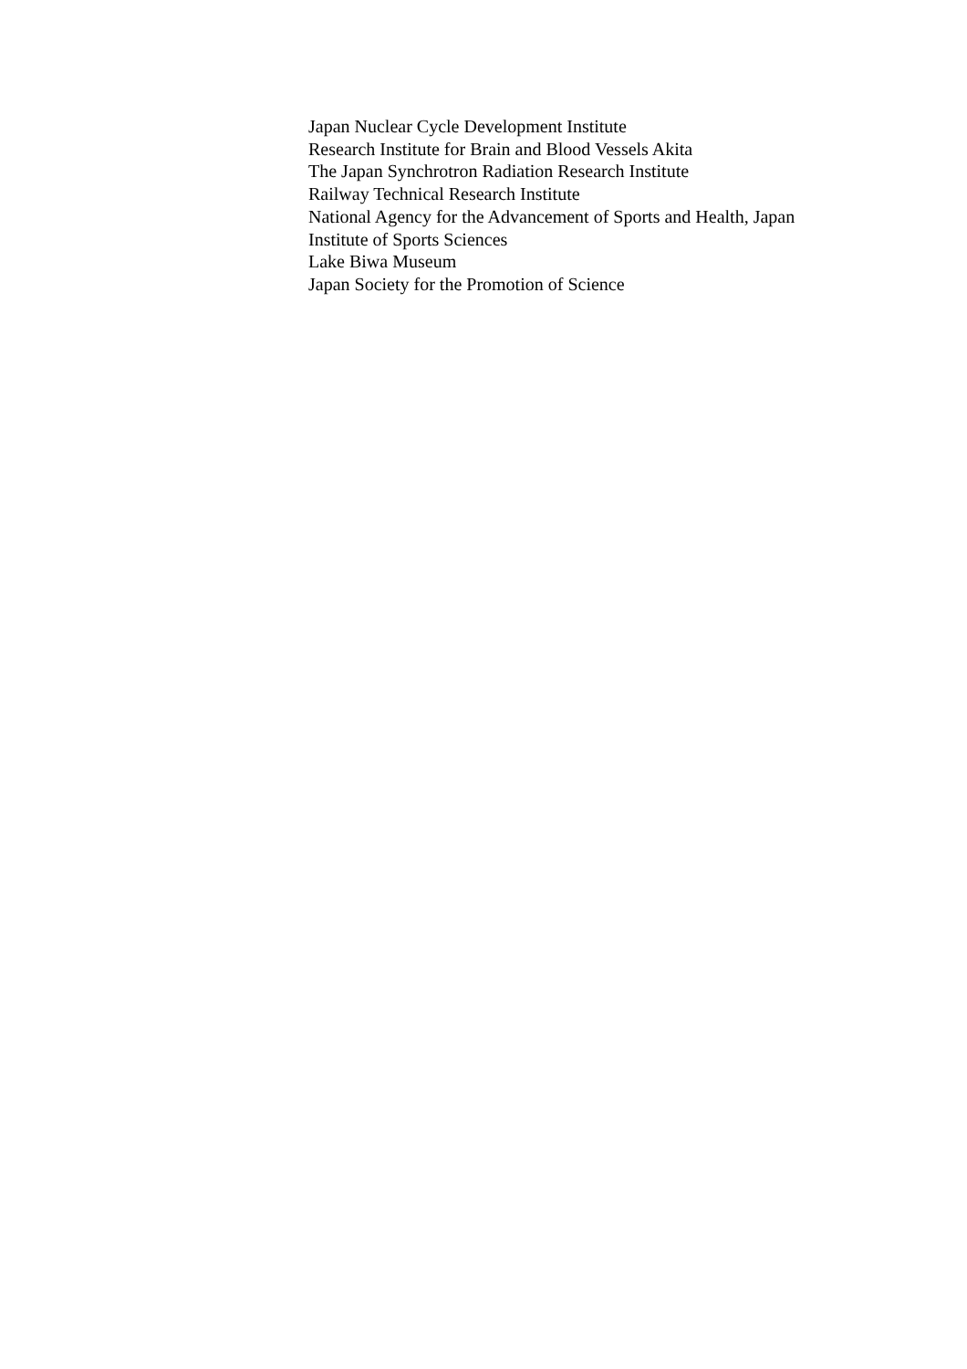Japan Nuclear Cycle Development Institute
Research Institute for Brain and Blood Vessels Akita
The Japan Synchrotron Radiation Research Institute
Railway Technical Research Institute
National Agency for the Advancement of Sports and Health, Japan
Institute of Sports Sciences
Lake Biwa Museum
Japan Society for the Promotion of Science